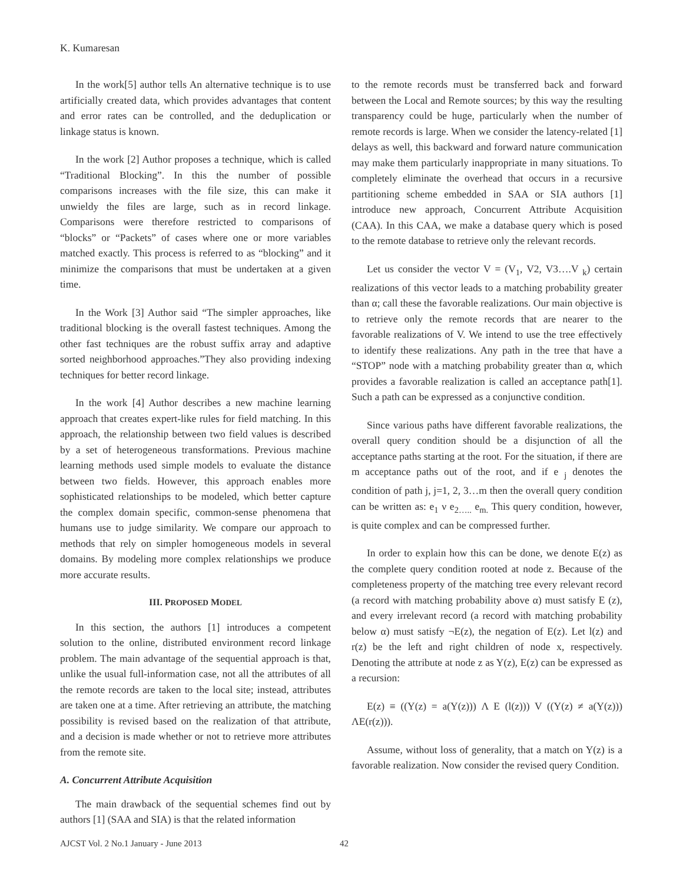K. Kumaresan
In the work[5] author tells An alternative technique is to use artificially created data, which provides advantages that content and error rates can be controlled, and the deduplication or linkage status is known.
In the work [2] Author proposes a technique, which is called “Traditional Blocking”. In this the number of possible comparisons increases with the file size, this can make it unwieldy the files are large, such as in record linkage. Comparisons were therefore restricted to comparisons of “blocks” or “Packets” of cases where one or more variables matched exactly. This process is referred to as “blocking” and it minimize the comparisons that must be undertaken at a given time.
In the Work [3] Author said “The simpler approaches, like traditional blocking is the overall fastest techniques. Among the other fast techniques are the robust suffix array and adaptive sorted neighborhood approaches.”They also providing indexing techniques for better record linkage.
In the work [4] Author describes a new machine learning approach that creates expert-like rules for field matching. In this approach, the relationship between two field values is described by a set of heterogeneous transformations. Previous machine learning methods used simple models to evaluate the distance between two fields. However, this approach enables more sophisticated relationships to be modeled, which better capture the complex domain specific, common-sense phenomena that humans use to judge similarity. We compare our approach to methods that rely on simpler homogeneous models in several domains. By modeling more complex relationships we produce more accurate results.
III. PROPOSED MODEL
In this section, the authors [1] introduces a competent solution to the online, distributed environment record linkage problem. The main advantage of the sequential approach is that, unlike the usual full-information case, not all the attributes of all the remote records are taken to the local site; instead, attributes are taken one at a time. After retrieving an attribute, the matching possibility is revised based on the realization of that attribute, and a decision is made whether or not to retrieve more attributes from the remote site.
A. Concurrent Attribute Acquisition
The main drawback of the sequential schemes find out by authors [1] (SAA and SIA) is that the related information
to the remote records must be transferred back and forward between the Local and Remote sources; by this way the resulting transparency could be huge, particularly when the number of remote records is large. When we consider the latency-related [1] delays as well, this backward and forward nature communication may make them particularly inappropriate in many situations. To completely eliminate the overhead that occurs in a recursive partitioning scheme embedded in SAA or SIA authors [1] introduce new approach, Concurrent Attribute Acquisition (CAA). In this CAA, we make a database query which is posed to the remote database to retrieve only the relevant records.
Let us consider the vector V = (V<sub>1</sub>, V2, V3….V <sub>k</sub>) certain realizations of this vector leads to a matching probability greater than α; call these the favorable realizations. Our main objective is to retrieve only the remote records that are nearer to the favorable realizations of V. We intend to use the tree effectively to identify these realizations. Any path in the tree that have a “STOP” node with a matching probability greater than α, which provides a favorable realization is called an acceptance path[1]. Such a path can be expressed as a conjunctive condition.
Since various paths have different favorable realizations, the overall query condition should be a disjunction of all the acceptance paths starting at the root. For the situation, if there are m acceptance paths out of the root, and if e <sub>j</sub> denotes the condition of path j, j=1, 2, 3…m then the overall query condition can be written as: e<sub>1</sub> ν e<sub>2…..</sub> e<sub>m.</sub> This query condition, however, is quite complex and can be compressed further.
In order to explain how this can be done, we denote E(z) as the complete query condition rooted at node z. Because of the completeness property of the matching tree every relevant record (a record with matching probability above α) must satisfy E (z), and every irrelevant record (a record with matching probability below α) must satisfy ¬E(z), the negation of E(z). Let l(z) and r(z) be the left and right children of node x, respectively. Denoting the attribute at node z as Y(z), E(z) can be expressed as a recursion:
E(z) ≡ ((Y(z) = a(Y(z))) Λ E (l(z))) V ((Y(z) ≠ a(Y(z))) ΛE(r(z))).
Assume, without loss of generality, that a match on Y(z) is a favorable realization. Now consider the revised query Condition.
AJCST Vol. 2 No.1 January - June 2013 42